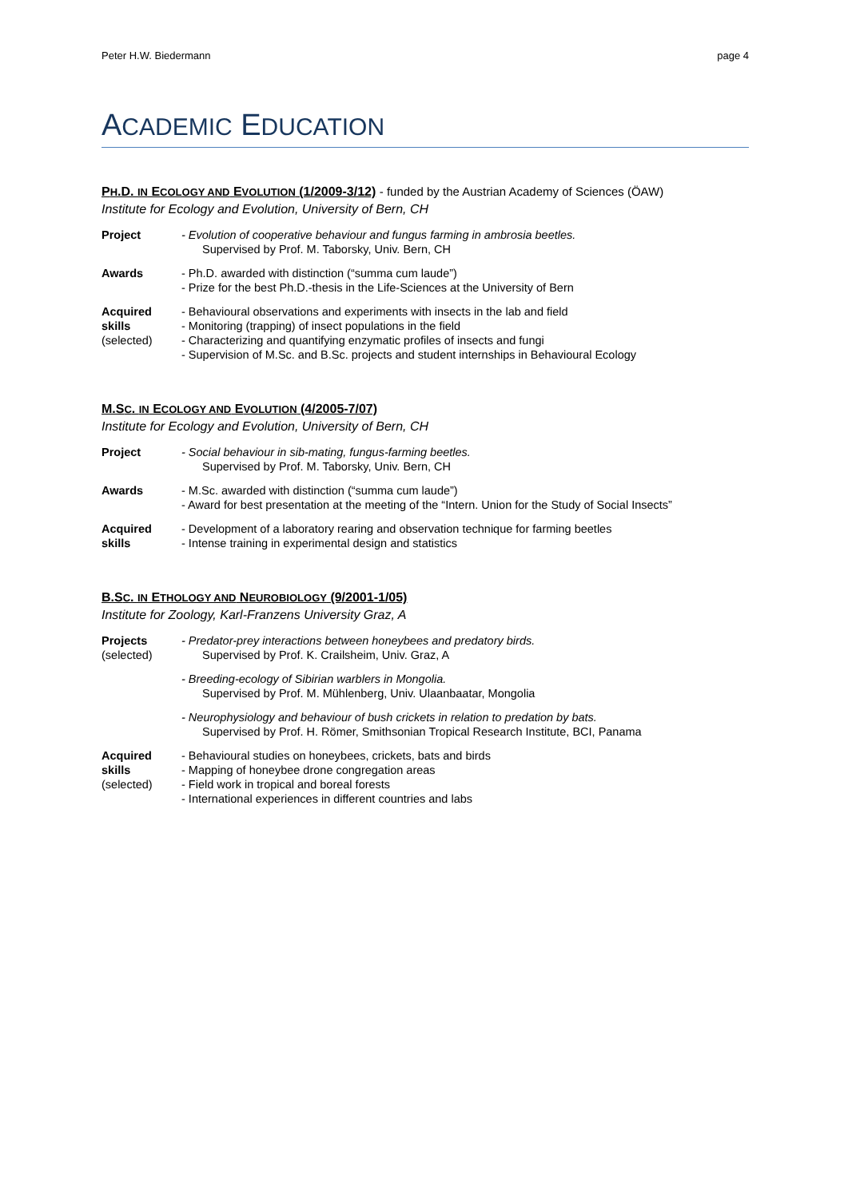Peter H.W. Biedermann page 4
ACADEMIC EDUCATION
PH.D. IN ECOLOGY AND EVOLUTION (1/2009-3/12) - funded by the Austrian Academy of Sciences (ÖAW)
Institute for Ecology and Evolution, University of Bern, CH
Project - Evolution of cooperative behaviour and fungus farming in ambrosia beetles.
Supervised by Prof. M. Taborsky, Univ. Bern, CH
Awards - Ph.D. awarded with distinction (“summa cum laude”)
- Prize for the best Ph.D.-thesis in the Life-Sciences at the University of Bern
Acquired skills
(selected)
- Behavioural observations and experiments with insects in the lab and field
- Monitoring (trapping) of insect populations in the field
- Characterizing and quantifying enzymatic profiles of insects and fungi
- Supervision of M.Sc. and B.Sc. projects and student internships in Behavioural Ecology
M.SC. IN ECOLOGY AND EVOLUTION (4/2005-7/07)
Institute for Ecology and Evolution, University of Bern, CH
Project - Social behaviour in sib-mating, fungus-farming beetles.
Supervised by Prof. M. Taborsky, Univ. Bern, CH
Awards - M.Sc. awarded with distinction (“summa cum laude”)
- Award for best presentation at the meeting of the “Intern. Union for the Study of Social Insects”
Acquired skills
- Development of a laboratory rearing and observation technique for farming beetles
- Intense training in experimental design and statistics
B.SC. IN ETHOLOGY AND NEUROBIOLOGY (9/2001-1/05)
Institute for Zoology, Karl-Franzens University Graz, A
Projects
(selected)
- Predator-prey interactions between honeybees and predatory birds.
Supervised by Prof. K. Crailsheim, Univ. Graz, A
- Breeding-ecology of Sibirian warblers in Mongolia.
Supervised by Prof. M. Mühlenberg, Univ. Ulaanbaatar, Mongolia
- Neurophysiology and behaviour of bush crickets in relation to predation by bats.
Supervised by Prof. H. Römer, Smithsonian Tropical Research Institute, BCI, Panama
Acquired skills
(selected)
- Behavioural studies on honeybees, crickets, bats and birds
- Mapping of honeybee drone congregation areas
- Field work in tropical and boreal forests
- International experiences in different countries and labs